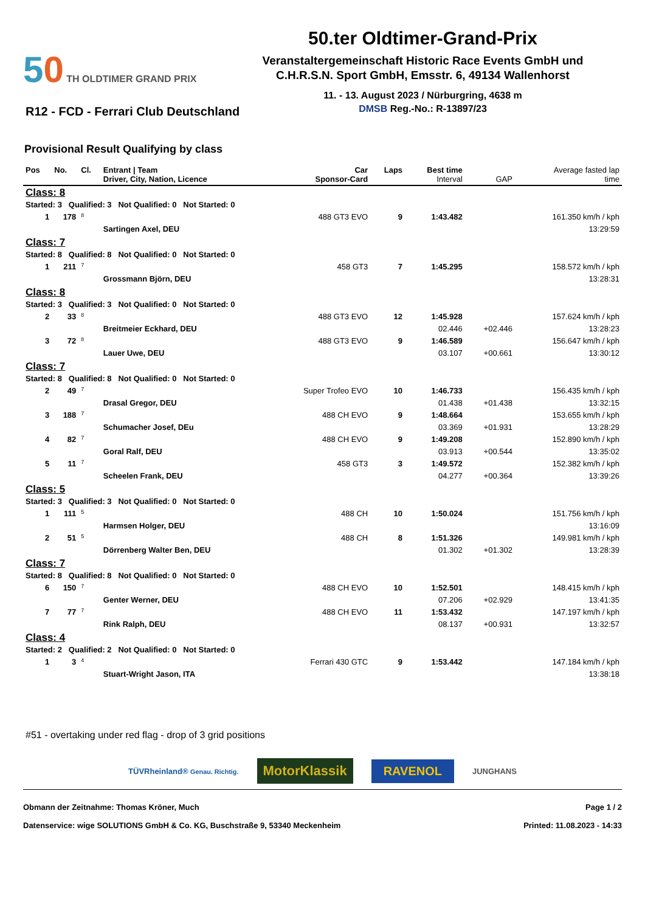50 TH OLDTIMER GRAND PRIX
50.ter Oldtimer-Grand-Prix
Veranstaltergemeinschaft Historic Race Events GmbH und
C.H.R.S.N. Sport GmbH, Emsstr. 6, 49134 Wallenhorst
11. - 13. August 2023 / Nürburgring, 4638 m
DMSB Reg.-No.: R-13897/23
R12 - FCD - Ferrari Club Deutschland
Provisional Result Qualifying by class
| Pos | No. | Cl. | Entrant / Team Driver, City, Nation, Licence | Car Sponsor-Card | Laps | Best time Interval | GAP | Average fasted lap time |
| --- | --- | --- | --- | --- | --- | --- | --- | --- |
| Class: 8 | | | | | | | | |
| Started: 3 Qualified: 3 Not Qualified: 0 Not Started: 0 | | | | | | | | |
| 1 | 178 | 8 | | 488 GT3 EVO | 9 | 1:43.482 | | 161.350 km/h / kph |
| | | | Sartingen Axel, DEU | | | | | 13:29:59 |
| Class: 7 | | | | | | | | |
| Started: 8 Qualified: 8 Not Qualified: 0 Not Started: 0 | | | | | | | | |
| 1 | 211 | 7 | | 458 GT3 | 7 | 1:45.295 | | 158.572 km/h / kph |
| | | | Grossmann Björn, DEU | | | | | 13:28:31 |
| Class: 8 | | | | | | | | |
| Started: 3 Qualified: 3 Not Qualified: 0 Not Started: 0 | | | | | | | | |
| 2 | 33 | 8 | | 488 GT3 EVO | 12 | 1:45.928 | | 157.624 km/h / kph |
| | | | Breitmeier Eckhard, DEU | | | 02.446 | +02.446 | 13:28:23 |
| 3 | 72 | 8 | | 488 GT3 EVO | 9 | 1:46.589 | | 156.647 km/h / kph |
| | | | Lauer Uwe, DEU | | | 03.107 | +00.661 | 13:30:12 |
| Class: 7 | | | | | | | | |
| Started: 8 Qualified: 8 Not Qualified: 0 Not Started: 0 | | | | | | | | |
| 2 | 49 | 7 | | Super Trofeo EVO | 10 | 1:46.733 | | 156.435 km/h / kph |
| | | | Drasal Gregor, DEU | | | 01.438 | +01.438 | 13:32:15 |
| 3 | 188 | 7 | | 488 CH EVO | 9 | 1:48.664 | | 153.655 km/h / kph |
| | | | Schumacher Josef, DEu | | | 03.369 | +01.931 | 13:28:29 |
| 4 | 82 | 7 | | 488 CH EVO | 9 | 1:49.208 | | 152.890 km/h / kph |
| | | | Goral Ralf, DEU | | | 03.913 | +00.544 | 13:35:02 |
| 5 | 11 | 7 | | 458 GT3 | 3 | 1:49.572 | | 152.382 km/h / kph |
| | | | Scheelen Frank, DEU | | | 04.277 | +00.364 | 13:39:26 |
| Class: 5 | | | | | | | | |
| Started: 3 Qualified: 3 Not Qualified: 0 Not Started: 0 | | | | | | | | |
| 1 | 111 | 5 | | 488 CH | 10 | 1:50.024 | | 151.756 km/h / kph |
| | | | Harmsen Holger, DEU | | | | | 13:16:09 |
| 2 | 51 | 5 | | 488 CH | 8 | 1:51.326 | | 149.981 km/h / kph |
| | | | Dörrenberg Walter Ben, DEU | | | 01.302 | +01.302 | 13:28:39 |
| Class: 7 | | | | | | | | |
| Started: 8 Qualified: 8 Not Qualified: 0 Not Started: 0 | | | | | | | | |
| 6 | 150 | 7 | | 488 CH EVO | 10 | 1:52.501 | | 148.415 km/h / kph |
| | | | Genter Werner, DEU | | | 07.206 | +02.929 | 13:41:35 |
| 7 | 77 | 7 | | 488 CH EVO | 11 | 1:53.432 | | 147.197 km/h / kph |
| | | | Rink Ralph, DEU | | | 08.137 | +00.931 | 13:32:57 |
| Class: 4 | | | | | | | | |
| Started: 2 Qualified: 2 Not Qualified: 0 Not Started: 0 | | | | | | | | |
| 1 | 3 | 4 | | Ferrari 430 GTC | 9 | 1:53.442 | | 147.184 km/h / kph |
| | | | Stuart-Wright Jason, ITA | | | | | 13:38:18 |
#51 - overtaking under red flag - drop of 3 grid positions
TÜVRheinland® Genau. Richtig. MotorKlassik RAVENOL JUNGHANS
Obmann der Zeitnahme: Thomas Kröner, Much Page 1 / 2
Datenservice: wige SOLUTIONS GmbH & Co. KG, Buschstraße 9, 53340 Meckenheim Printed: 11.08.2023 - 14:33